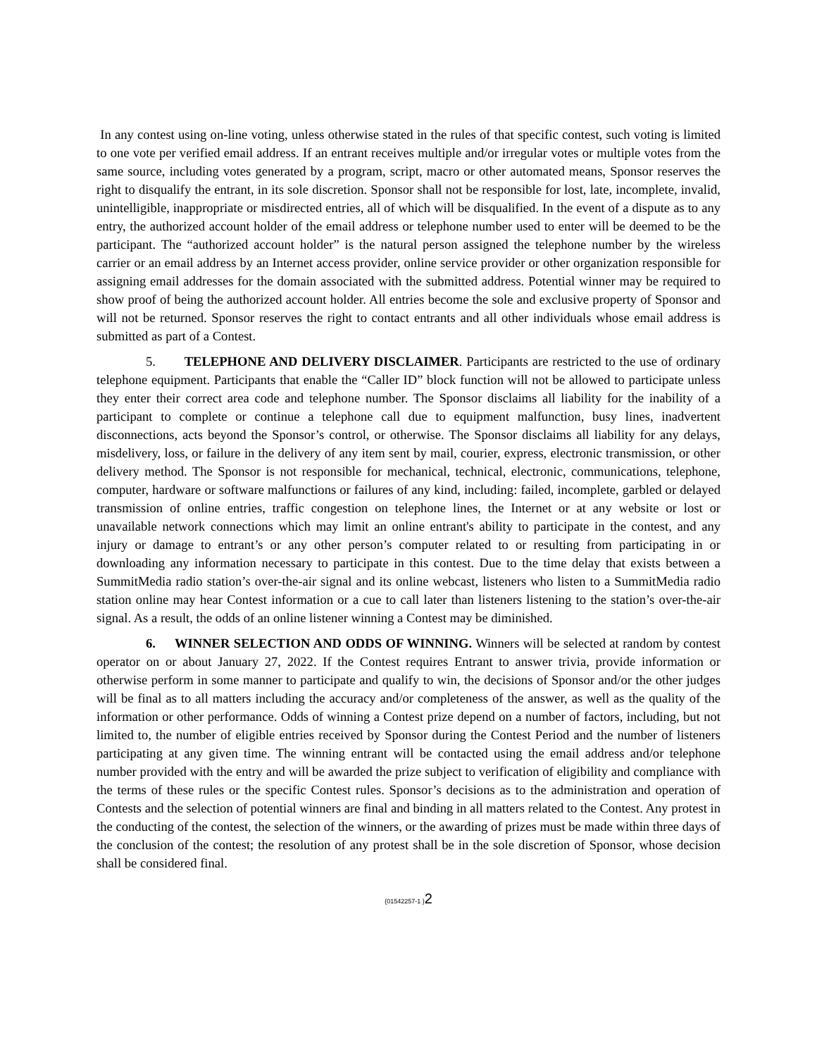In any contest using on-line voting, unless otherwise stated in the rules of that specific contest, such voting is limited to one vote per verified email address. If an entrant receives multiple and/or irregular votes or multiple votes from the same source, including votes generated by a program, script, macro or other automated means, Sponsor reserves the right to disqualify the entrant, in its sole discretion. Sponsor shall not be responsible for lost, late, incomplete, invalid, unintelligible, inappropriate or misdirected entries, all of which will be disqualified. In the event of a dispute as to any entry, the authorized account holder of the email address or telephone number used to enter will be deemed to be the participant. The “authorized account holder” is the natural person assigned the telephone number by the wireless carrier or an email address by an Internet access provider, online service provider or other organization responsible for assigning email addresses for the domain associated with the submitted address. Potential winner may be required to show proof of being the authorized account holder. All entries become the sole and exclusive property of Sponsor and will not be returned. Sponsor reserves the right to contact entrants and all other individuals whose email address is submitted as part of a Contest.
5. TELEPHONE AND DELIVERY DISCLAIMER. Participants are restricted to the use of ordinary telephone equipment. Participants that enable the “Caller ID” block function will not be allowed to participate unless they enter their correct area code and telephone number. The Sponsor disclaims all liability for the inability of a participant to complete or continue a telephone call due to equipment malfunction, busy lines, inadvertent disconnections, acts beyond the Sponsor’s control, or otherwise. The Sponsor disclaims all liability for any delays, misdelivery, loss, or failure in the delivery of any item sent by mail, courier, express, electronic transmission, or other delivery method. The Sponsor is not responsible for mechanical, technical, electronic, communications, telephone, computer, hardware or software malfunctions or failures of any kind, including: failed, incomplete, garbled or delayed transmission of online entries, traffic congestion on telephone lines, the Internet or at any website or lost or unavailable network connections which may limit an online entrant's ability to participate in the contest, and any injury or damage to entrant’s or any other person’s computer related to or resulting from participating in or downloading any information necessary to participate in this contest. Due to the time delay that exists between a SummitMedia radio station’s over-the-air signal and its online webcast, listeners who listen to a SummitMedia radio station online may hear Contest information or a cue to call later than listeners listening to the station’s over-the-air signal. As a result, the odds of an online listener winning a Contest may be diminished.
6. WINNER SELECTION AND ODDS OF WINNING. Winners will be selected at random by contest operator on or about January 27, 2022. If the Contest requires Entrant to answer trivia, provide information or otherwise perform in some manner to participate and qualify to win, the decisions of Sponsor and/or the other judges will be final as to all matters including the accuracy and/or completeness of the answer, as well as the quality of the information or other performance. Odds of winning a Contest prize depend on a number of factors, including, but not limited to, the number of eligible entries received by Sponsor during the Contest Period and the number of listeners participating at any given time. The winning entrant will be contacted using the email address and/or telephone number provided with the entry and will be awarded the prize subject to verification of eligibility and compliance with the terms of these rules or the specific Contest rules. Sponsor’s decisions as to the administration and operation of Contests and the selection of potential winners are final and binding in all matters related to the Contest. Any protest in the conducting of the contest, the selection of the winners, or the awarding of prizes must be made within three days of the conclusion of the contest; the resolution of any protest shall be in the sole discretion of Sponsor, whose decision shall be considered final.
{01542257-1 }2